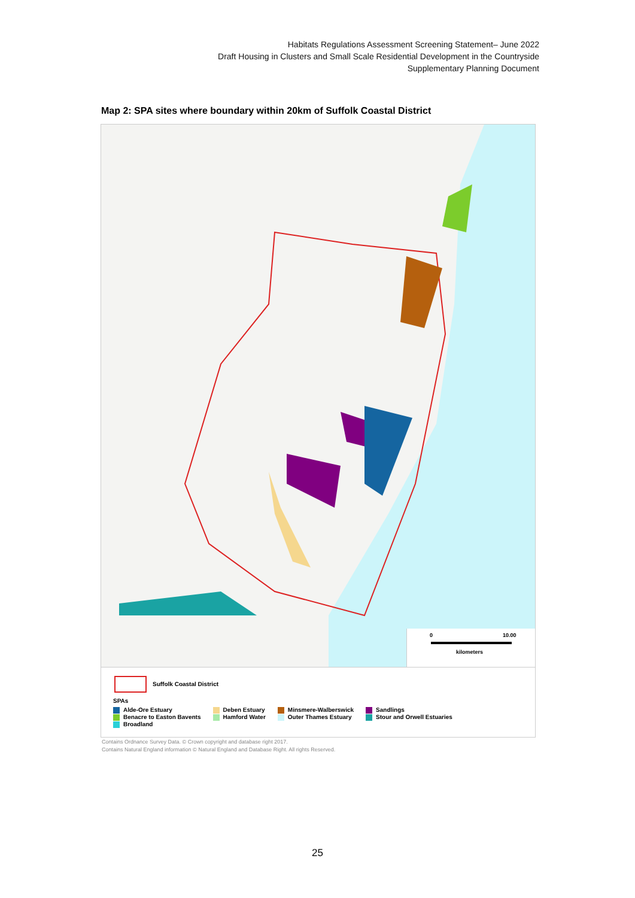Habitats Regulations Assessment Screening Statement– June 2022
Draft Housing in Clusters and Small Scale Residential Development in the Countryside
Supplementary Planning Document
Map 2: SPA sites where boundary within 20km of Suffolk Coastal District
0 10.00
kilometers
Suffolk Coastal District
SPAs
Alde-Ore Estuary
Benacre to Easton Bavents
Broadland
Deben Estuary
Hamford Water
Minsmere-Walberswick
Outer Thames Estuary
Sandlings
Stour and Orwell Estuaries
Contains Ordnance Survey Data. © Crown copyright and database right 2017.
Contains Natural England information © Natural England and Database Right. All rights Reserved.
25